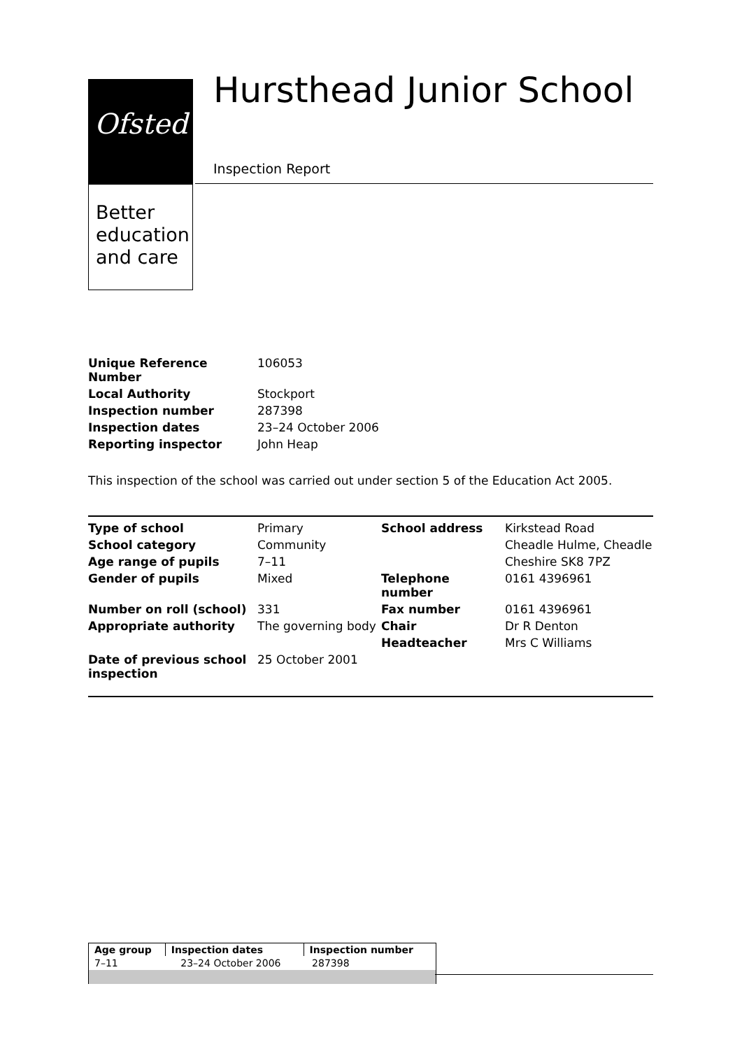Ofsted
Better education and care
Hursthead Junior School
Inspection Report
| Unique Reference Number | 106053 |
| Local Authority | Stockport |
| Inspection number | 287398 |
| Inspection dates | 23–24 October 2006 |
| Reporting inspector | John Heap |
This inspection of the school was carried out under section 5 of the Education Act 2005.
| Type of school | Primary | School address | Kirkstead Road |
| School category | Community | | Cheadle Hulme, Cheadle |
| Age range of pupils | 7–11 | | Cheshire SK8 7PZ |
| Gender of pupils | Mixed | Telephone number | 0161 4396961 |
| Number on roll (school) | 331 | Fax number | 0161 4396961 |
| Appropriate authority | The governing body | Chair | Dr R Denton |
| | | Headteacher | Mrs C Williams |
| Date of previous school inspection | 25 October 2001 | | |
| Age group | Inspection dates | Inspection number |
| --- | --- | --- |
| 7–11 | 23–24 October 2006 | 287398 |